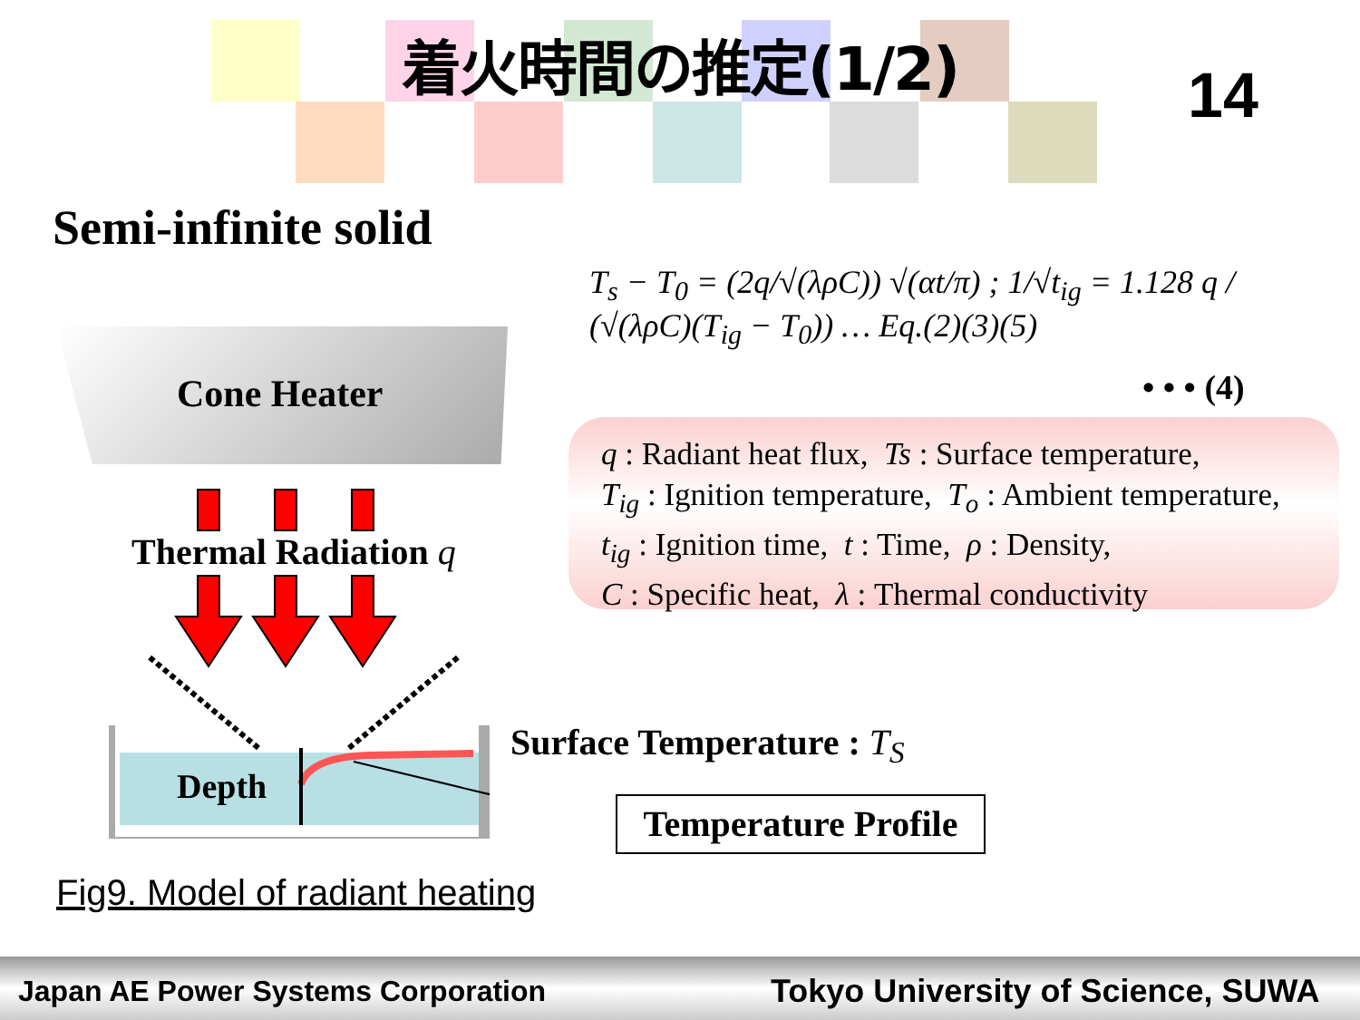着火時間の推定(1/2)
14
Semi-infinite solid
T<sub>s</sub> − T<sub>0</sub> = (2q/√(λρC)) √(αt/π) ; 1/√t<sub>ig</sub> = 1.128 q / (√(λρC)(T<sub>ig</sub> − T<sub>0</sub>)) … Eq.(2)(3)(5)
• • • (4)
q : Radiant heat flux, Ts : Surface temperature,
T<sub>ig</sub> : Ignition temperature, T<sub>o</sub> : Ambient temperature,
t<sub>ig</sub> : Ignition time, t : Time, ρ : Density,
C : Specific heat, λ : Thermal conductivity
Cone Heater
Thermal Radiation q
Depth
Surface Temperature : T<sub>S</sub>
Temperature Profile
Fig9. Model of radiant heating
Japan AE Power Systems Corporation Tokyo University of Science, SUWA